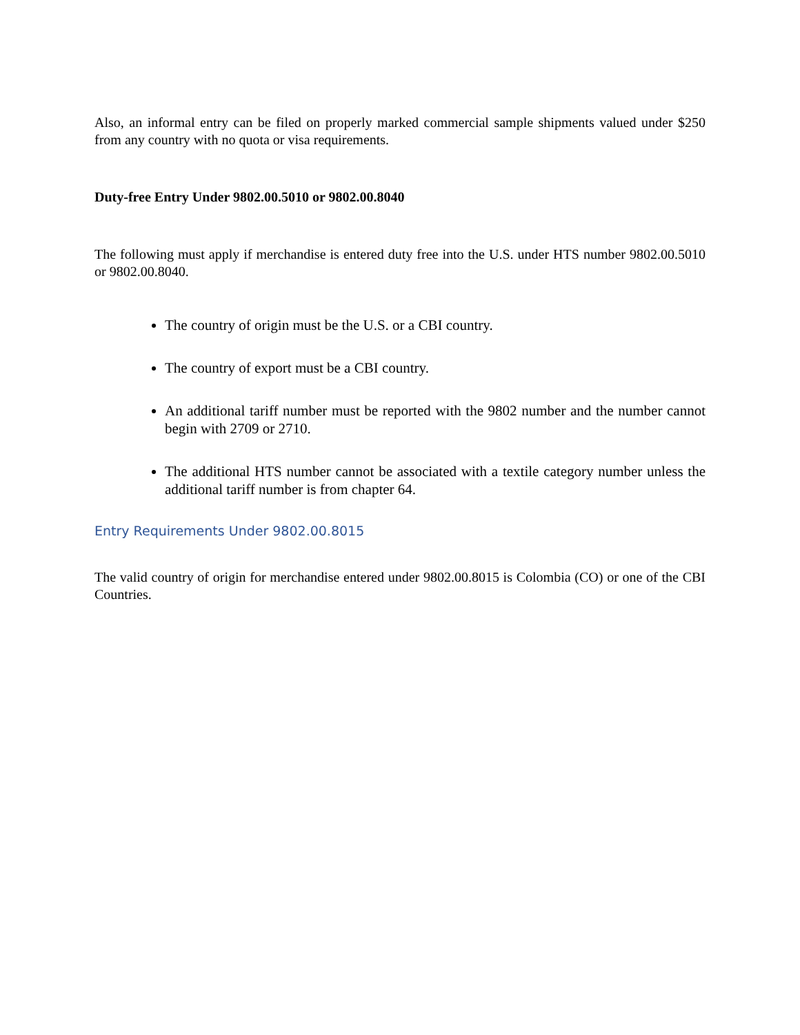Also, an informal entry can be filed on properly marked commercial sample shipments valued under $250 from any country with no quota or visa requirements.
Duty-free Entry Under 9802.00.5010 or 9802.00.8040
The following must apply if merchandise is entered duty free into the U.S. under HTS number 9802.00.5010 or 9802.00.8040.
The country of origin must be the U.S. or a CBI country.
The country of export must be a CBI country.
An additional tariff number must be reported with the 9802 number and the number cannot begin with 2709 or 2710.
The additional HTS number cannot be associated with a textile category number unless the additional tariff number is from chapter 64.
Entry Requirements Under 9802.00.8015
The valid country of origin for merchandise entered under 9802.00.8015 is Colombia (CO) or one of the CBI Countries.